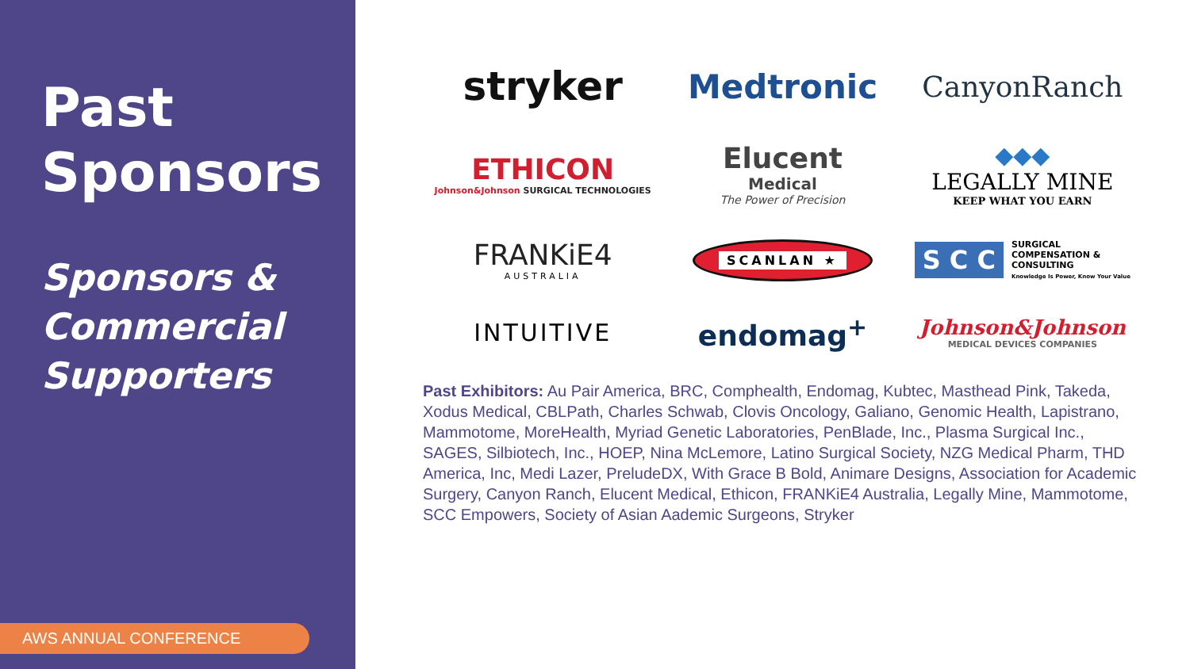Past
Sponsors
Sponsors &
Commercial
Supporters
AWS ANNUAL CONFERENCE
stryker
Medtronic
CanyonRanch
ETHICON
Johnson&Johnson SURGICAL TECHNOLOGIES
Elucent
Medical
The Power of Precision
◆◆◆
LEGALLY MINE
KEEP WHAT YOU EARN
FRANKiE4
AUSTRALIA
SCANLAN ★
S C C SURGICAL
COMPENSATION &
CONSULTING
Knowledge Is Power, Know Your Value
INTUITIVE
endomag<sup>+</sup>
Johnson&Johnson
MEDICAL DEVICES COMPANIES
Past Exhibitors: Au Pair America, BRC, Comphealth, Endomag, Kubtec, Masthead Pink, Takeda, Xodus Medical, CBLPath, Charles Schwab, Clovis Oncology, Galiano, Genomic Health, Lapistrano, Mammotome, MoreHealth, Myriad Genetic Laboratories, PenBlade, Inc., Plasma Surgical Inc., SAGES, Silbiotech, Inc., HOEP, Nina McLemore, Latino Surgical Society, NZG Medical Pharm, THD America, Inc, Medi Lazer, PreludeDX, With Grace B Bold, Animare Designs, Association for Academic Surgery, Canyon Ranch, Elucent Medical, Ethicon, FRANKiE4 Australia, Legally Mine, Mammotome, SCC Empowers, Society of Asian Aademic Surgeons, Stryker